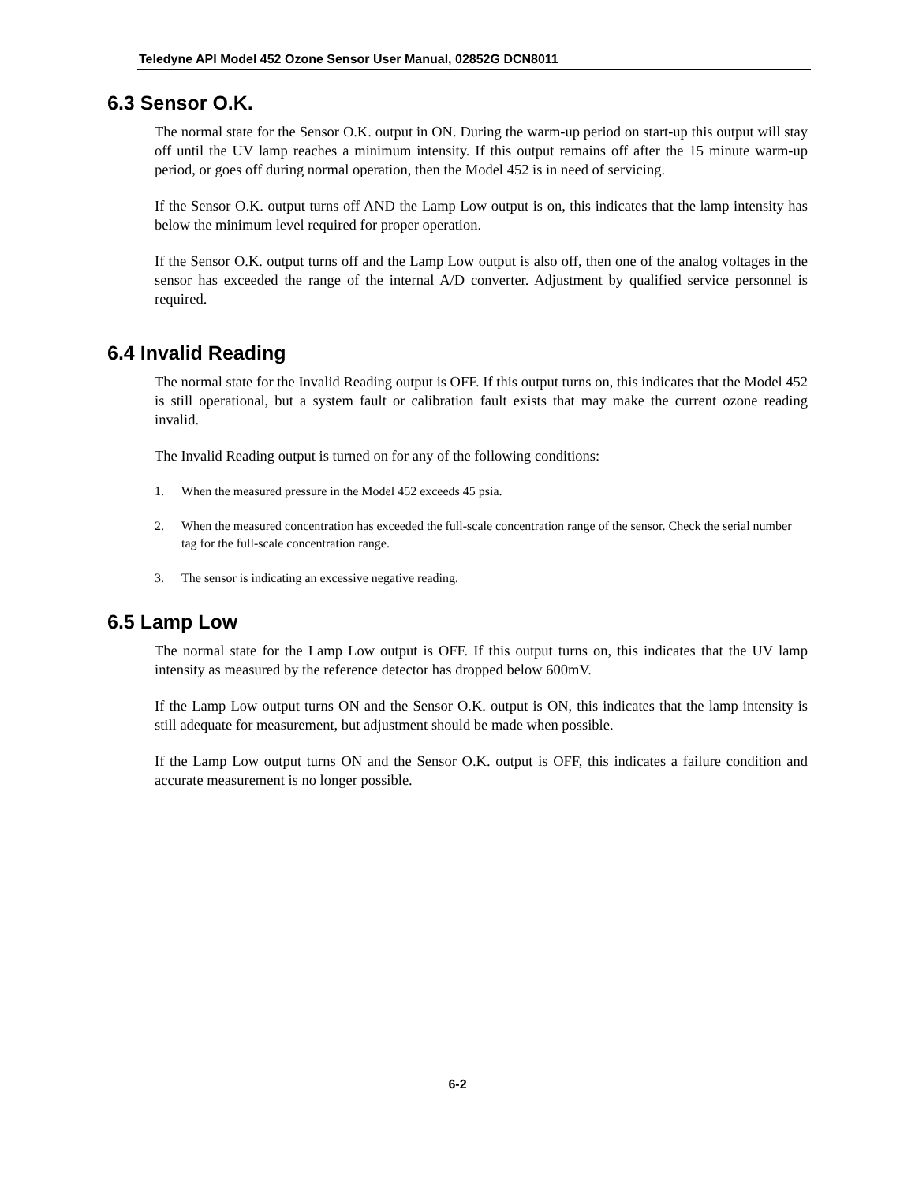Teledyne API Model 452 Ozone Sensor User Manual, 02852G DCN8011
6.3 Sensor O.K.
The normal state for the Sensor O.K. output in ON. During the warm-up period on start-up this output will stay off until the UV lamp reaches a minimum intensity. If this output remains off after the 15 minute warm-up period, or goes off during normal operation, then the Model 452 is in need of servicing.
If the Sensor O.K. output turns off AND the Lamp Low output is on, this indicates that the lamp intensity has below the minimum level required for proper operation.
If the Sensor O.K. output turns off and the Lamp Low output is also off, then one of the analog voltages in the sensor has exceeded the range of the internal A/D converter. Adjustment by qualified service personnel is required.
6.4 Invalid Reading
The normal state for the Invalid Reading output is OFF. If this output turns on, this indicates that the Model 452 is still operational, but a system fault or calibration fault exists that may make the current ozone reading invalid.
The Invalid Reading output is turned on for any of the following conditions:
1. When the measured pressure in the Model 452 exceeds 45 psia.
2. When the measured concentration has exceeded the full-scale concentration range of the sensor. Check the serial number tag for the full-scale concentration range.
3. The sensor is indicating an excessive negative reading.
6.5 Lamp Low
The normal state for the Lamp Low output is OFF. If this output turns on, this indicates that the UV lamp intensity as measured by the reference detector has dropped below 600mV.
If the Lamp Low output turns ON and the Sensor O.K. output is ON, this indicates that the lamp intensity is still adequate for measurement, but adjustment should be made when possible.
If the Lamp Low output turns ON and the Sensor O.K. output is OFF, this indicates a failure condition and accurate measurement is no longer possible.
6-2